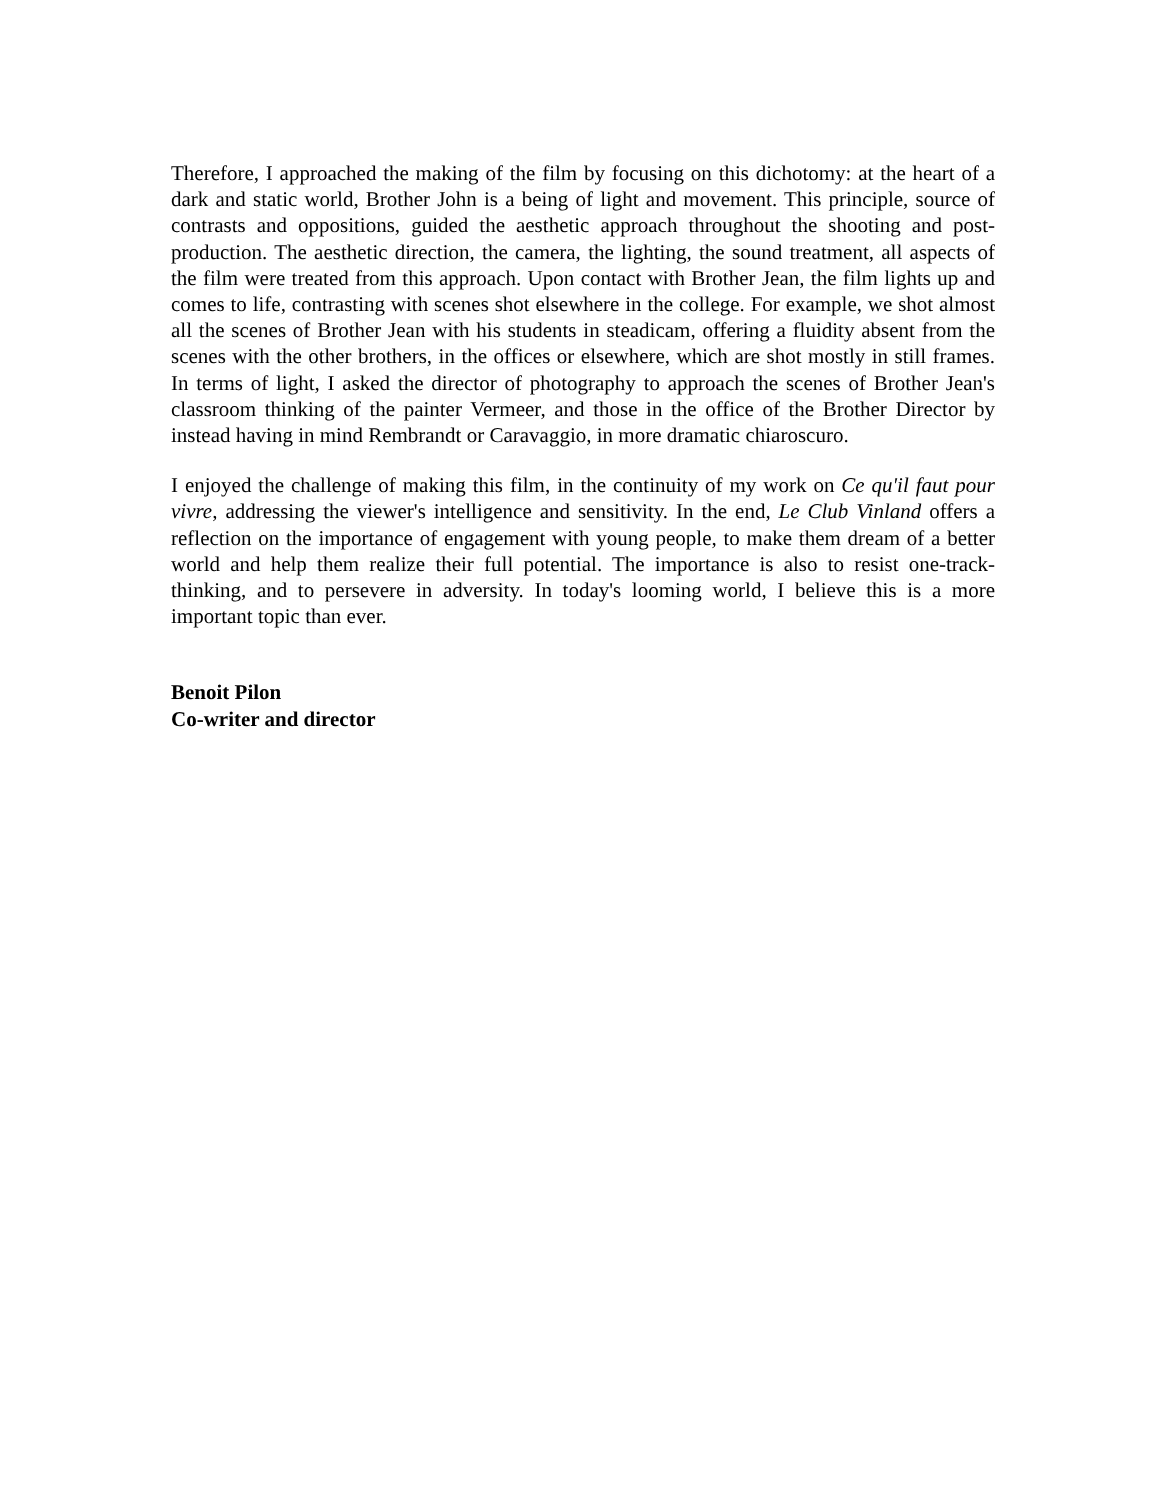Therefore, I approached the making of the film by focusing on this dichotomy: at the heart of a dark and static world, Brother John is a being of light and movement. This principle, source of contrasts and oppositions, guided the aesthetic approach throughout the shooting and post-production. The aesthetic direction, the camera, the lighting, the sound treatment, all aspects of the film were treated from this approach. Upon contact with Brother Jean, the film lights up and comes to life, contrasting with scenes shot elsewhere in the college. For example, we shot almost all the scenes of Brother Jean with his students in steadicam, offering a fluidity absent from the scenes with the other brothers, in the offices or elsewhere, which are shot mostly in still frames. In terms of light, I asked the director of photography to approach the scenes of Brother Jean's classroom thinking of the painter Vermeer, and those in the office of the Brother Director by instead having in mind Rembrandt or Caravaggio, in more dramatic chiaroscuro.
I enjoyed the challenge of making this film, in the continuity of my work on Ce qu'il faut pour vivre, addressing the viewer's intelligence and sensitivity. In the end, Le Club Vinland offers a reflection on the importance of engagement with young people, to make them dream of a better world and help them realize their full potential. The importance is also to resist one-track-thinking, and to persevere in adversity. In today's looming world, I believe this is a more important topic than ever.
Benoit Pilon
Co-writer and director